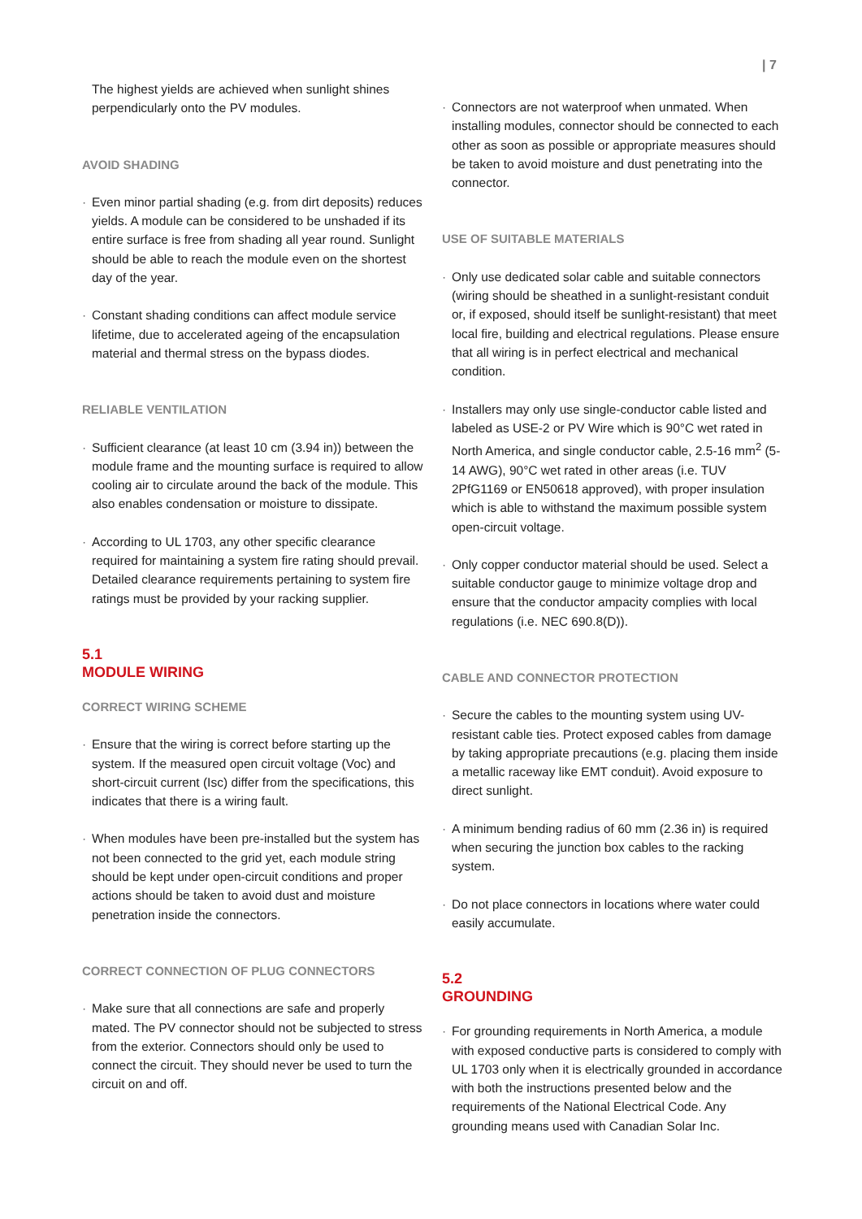| 7
The highest yields are achieved when sunlight shines perpendicularly onto the PV modules.
AVOID SHADING
· Even minor partial shading (e.g. from dirt deposits) reduces yields. A module can be considered to be unshaded if its entire surface is free from shading all year round. Sunlight should be able to reach the module even on the shortest day of the year.
· Constant shading conditions can affect module service lifetime, due to accelerated ageing of the encapsulation material and thermal stress on the bypass diodes.
RELIABLE VENTILATION
· Sufficient clearance (at least 10 cm (3.94 in)) between the module frame and the mounting surface is required to allow cooling air to circulate around the back of the module. This also enables condensation or moisture to dissipate.
· According to UL 1703, any other specific clearance required for maintaining a system fire rating should prevail. Detailed clearance requirements pertaining to system fire ratings must be provided by your racking supplier.
5.1
MODULE WIRING
CORRECT WIRING SCHEME
· Ensure that the wiring is correct before starting up the system. If the measured open circuit voltage (Voc) and short-circuit current (Isc) differ from the specifications, this indicates that there is a wiring fault.
· When modules have been pre-installed but the system has not been connected to the grid yet, each module string should be kept under open-circuit conditions and proper actions should be taken to avoid dust and moisture penetration inside the connectors.
CORRECT CONNECTION OF PLUG CONNECTORS
· Make sure that all connections are safe and properly mated. The PV connector should not be subjected to stress from the exterior. Connectors should only be used to connect the circuit. They should never be used to turn the circuit on and off.
· Connectors are not waterproof when unmated. When installing modules, connector should be connected to each other as soon as possible or appropriate measures should be taken to avoid moisture and dust penetrating into the connector.
USE OF SUITABLE MATERIALS
· Only use dedicated solar cable and suitable connectors (wiring should be sheathed in a sunlight-resistant conduit or, if exposed, should itself be sunlight-resistant) that meet local fire, building and electrical regulations. Please ensure that all wiring is in perfect electrical and mechanical condition.
· Installers may only use single-conductor cable listed and labeled as USE-2 or PV Wire which is 90°C wet rated in North America, and single conductor cable, 2.5-16 mm<sup>2</sup> (5-14 AWG), 90°C wet rated in other areas (i.e. TUV 2PfG1169 or EN50618 approved), with proper insulation which is able to withstand the maximum possible system open-circuit voltage.
· Only copper conductor material should be used. Select a suitable conductor gauge to minimize voltage drop and ensure that the conductor ampacity complies with local regulations (i.e. NEC 690.8(D)).
CABLE AND CONNECTOR PROTECTION
· Secure the cables to the mounting system using UV-resistant cable ties. Protect exposed cables from damage by taking appropriate precautions (e.g. placing them inside a metallic raceway like EMT conduit). Avoid exposure to direct sunlight.
· A minimum bending radius of 60 mm (2.36 in) is required when securing the junction box cables to the racking system.
· Do not place connectors in locations where water could easily accumulate.
5.2
GROUNDING
· For grounding requirements in North America, a module with exposed conductive parts is considered to comply with UL 1703 only when it is electrically grounded in accordance with both the instructions presented below and the requirements of the National Electrical Code. Any grounding means used with Canadian Solar Inc.